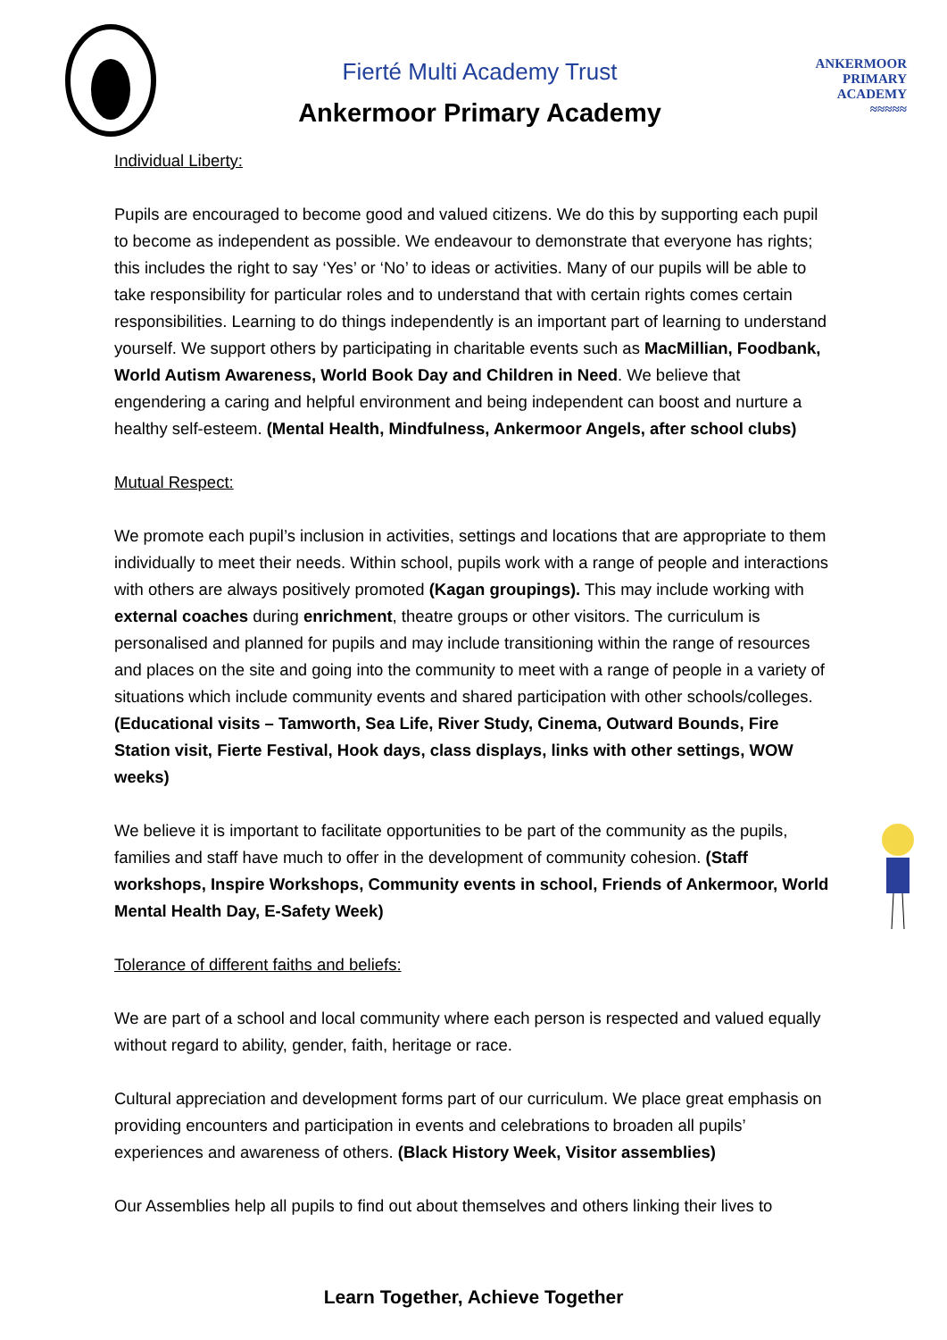Fierté Multi Academy Trust
Ankermoor Primary Academy
ANKERMOOR
PRIMARY
ACADEMY
≈≈≈≈≈
Individual Liberty:
Pupils are encouraged to become good and valued citizens. We do this by supporting each pupil to become as independent as possible. We endeavour to demonstrate that everyone has rights; this includes the right to say ‘Yes’ or ‘No’ to ideas or activities. Many of our pupils will be able to take responsibility for particular roles and to understand that with certain rights comes certain responsibilities. Learning to do things independently is an important part of learning to understand yourself. We support others by participating in charitable events such as MacMillian, Foodbank, World Autism Awareness, World Book Day and Children in Need. We believe that engendering a caring and helpful environment and being independent can boost and nurture a healthy self-esteem. (Mental Health, Mindfulness, Ankermoor Angels, after school clubs)
Mutual Respect:
We promote each pupil’s inclusion in activities, settings and locations that are appropriate to them individually to meet their needs. Within school, pupils work with a range of people and interactions with others are always positively promoted (Kagan groupings). This may include working with external coaches during enrichment, theatre groups or other visitors. The curriculum is personalised and planned for pupils and may include transitioning within the range of resources and places on the site and going into the community to meet with a range of people in a variety of situations which include community events and shared participation with other schools/colleges. (Educational visits – Tamworth, Sea Life, River Study, Cinema, Outward Bounds, Fire Station visit, Fierte Festival, Hook days, class displays, links with other settings, WOW weeks)
We believe it is important to facilitate opportunities to be part of the community as the pupils, families and staff have much to offer in the development of community cohesion. (Staff workshops, Inspire Workshops, Community events in school, Friends of Ankermoor, World Mental Health Day, E-Safety Week)
Tolerance of different faiths and beliefs:
We are part of a school and local community where each person is respected and valued equally without regard to ability, gender, faith, heritage or race.
Cultural appreciation and development forms part of our curriculum. We place great emphasis on providing encounters and participation in events and celebrations to broaden all pupils’ experiences and awareness of others. (Black History Week, Visitor assemblies)
Our Assemblies help all pupils to find out about themselves and others linking their lives to
Learn Together, Achieve Together